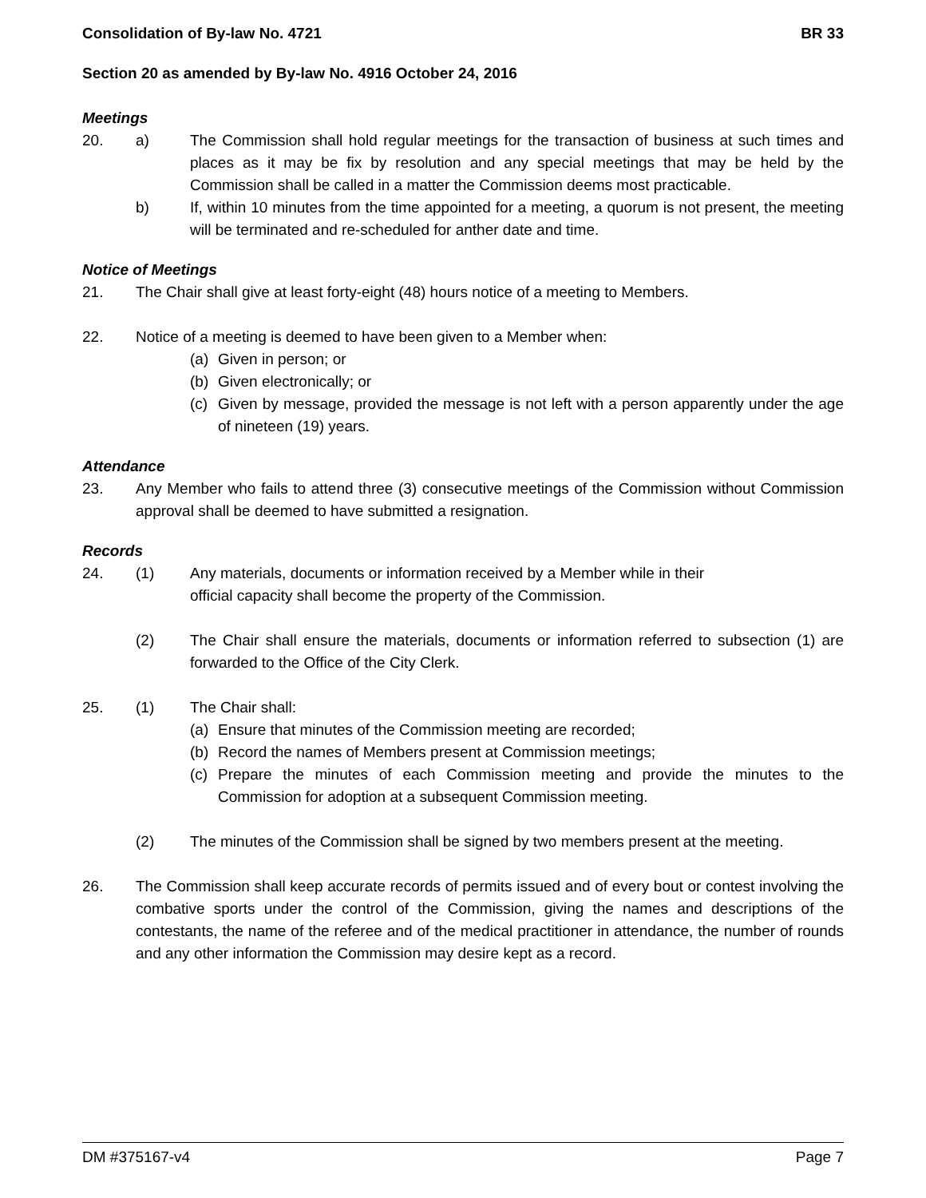Consolidation of By-law No. 4721 BR 33
Section 20 as amended by By-law No. 4916 October 24, 2016
Meetings
20. a) The Commission shall hold regular meetings for the transaction of business at such times and places as it may be fix by resolution and any special meetings that may be held by the Commission shall be called in a matter the Commission deems most practicable.
b) If, within 10 minutes from the time appointed for a meeting, a quorum is not present, the meeting will be terminated and re-scheduled for anther date and time.
Notice of Meetings
21. The Chair shall give at least forty-eight (48) hours notice of a meeting to Members.
22. Notice of a meeting is deemed to have been given to a Member when:
(a) Given in person; or
(b) Given electronically; or
(c) Given by message, provided the message is not left with a person apparently under the age of nineteen (19) years.
Attendance
23. Any Member who fails to attend three (3) consecutive meetings of the Commission without Commission approval shall be deemed to have submitted a resignation.
Records
24. (1) Any materials, documents or information received by a Member while in their
official capacity shall become the property of the Commission.
(2) The Chair shall ensure the materials, documents or information referred to subsection (1) are forwarded to the Office of the City Clerk.
25. (1) The Chair shall:
(a) Ensure that minutes of the Commission meeting are recorded;
(b) Record the names of Members present at Commission meetings;
(c) Prepare the minutes of each Commission meeting and provide the minutes to the Commission for adoption at a subsequent Commission meeting.
(2) The minutes of the Commission shall be signed by two members present at the meeting.
26. The Commission shall keep accurate records of permits issued and of every bout or contest involving the combative sports under the control of the Commission, giving the names and descriptions of the contestants, the name of the referee and of the medical practitioner in attendance, the number of rounds and any other information the Commission may desire kept as a record.
DM #375167-v4 Page 7